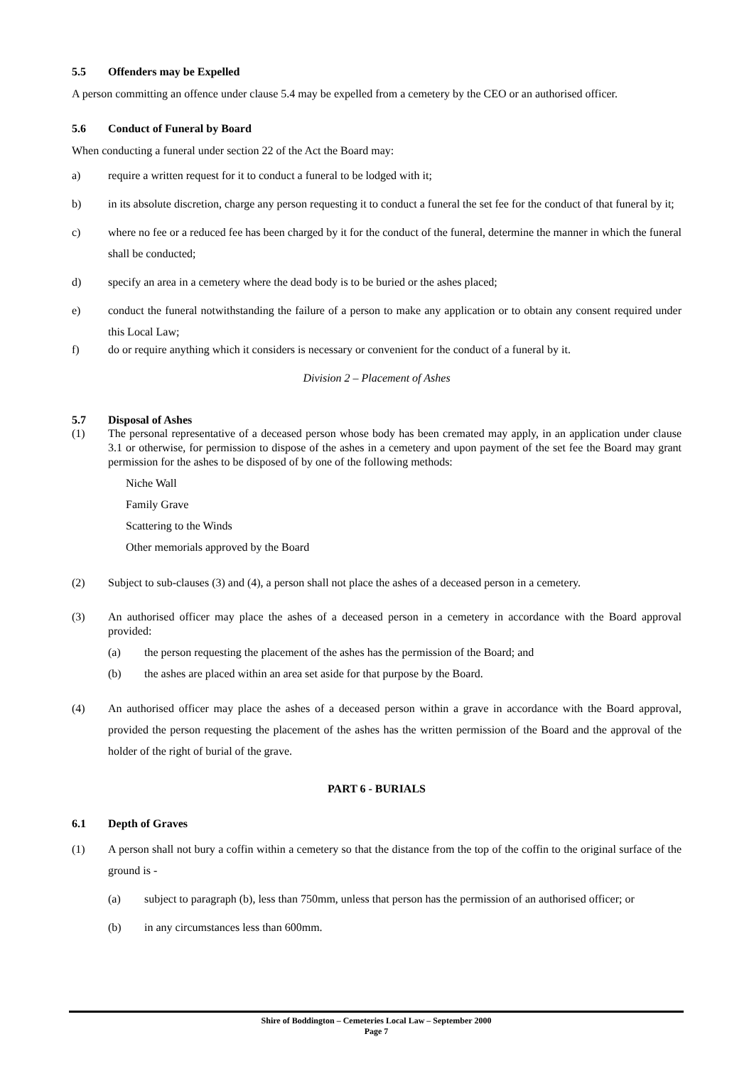5.5 Offenders may be Expelled
A person committing an offence under clause 5.4 may be expelled from a cemetery by the CEO or an authorised officer.
5.6 Conduct of Funeral by Board
When conducting a funeral under section 22 of the Act the Board may:
a) require a written request for it to conduct a funeral to be lodged with it;
b) in its absolute discretion, charge any person requesting it to conduct a funeral the set fee for the conduct of that funeral by it;
c) where no fee or a reduced fee has been charged by it for the conduct of the funeral, determine the manner in which the funeral shall be conducted;
d) specify an area in a cemetery where the dead body is to be buried or the ashes placed;
e) conduct the funeral notwithstanding the failure of a person to make any application or to obtain any consent required under this Local Law;
f) do or require anything which it considers is necessary or convenient for the conduct of a funeral by it.
Division 2 – Placement of Ashes
5.7 Disposal of Ashes
(1) The personal representative of a deceased person whose body has been cremated may apply, in an application under clause 3.1 or otherwise, for permission to dispose of the ashes in a cemetery and upon payment of the set fee the Board may grant permission for the ashes to be disposed of by one of the following methods:
Niche Wall
Family Grave
Scattering to the Winds
Other memorials approved by the Board
(2) Subject to sub-clauses (3) and (4), a person shall not place the ashes of a deceased person in a cemetery.
(3) An authorised officer may place the ashes of a deceased person in a cemetery in accordance with the Board approval provided:
(a) the person requesting the placement of the ashes has the permission of the Board; and
(b) the ashes are placed within an area set aside for that purpose by the Board.
(4) An authorised officer may place the ashes of a deceased person within a grave in accordance with the Board approval, provided the person requesting the placement of the ashes has the written permission of the Board and the approval of the holder of the right of burial of the grave.
PART 6 - BURIALS
6.1 Depth of Graves
(1) A person shall not bury a coffin within a cemetery so that the distance from the top of the coffin to the original surface of the ground is -
(a) subject to paragraph (b), less than 750mm, unless that person has the permission of an authorised officer; or
(b) in any circumstances less than 600mm.
Shire of Boddington – Cemeteries Local Law – September 2000
Page 7